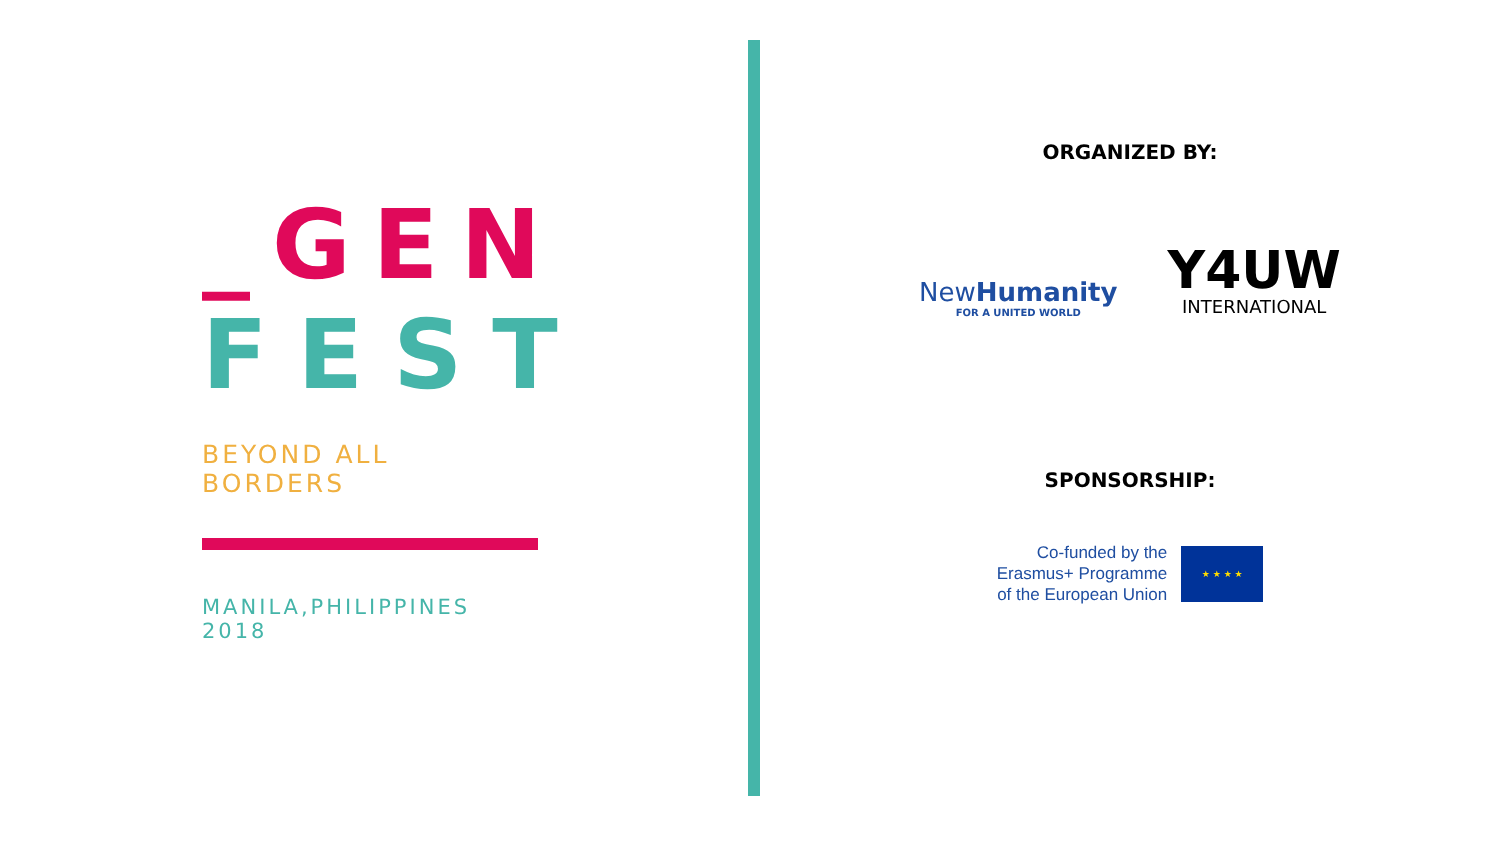_GEN
FEST
BEYOND ALL BORDERS
MANILA,PHILIPPINES 2018
ORGANIZED BY:
NewHumanity
FOR A UNITED WORLD
Y4UW
INTERNATIONAL
SPONSORSHIP:
Co-funded by the
Erasmus+ Programme
of the European Union
★ ★ ★ ★